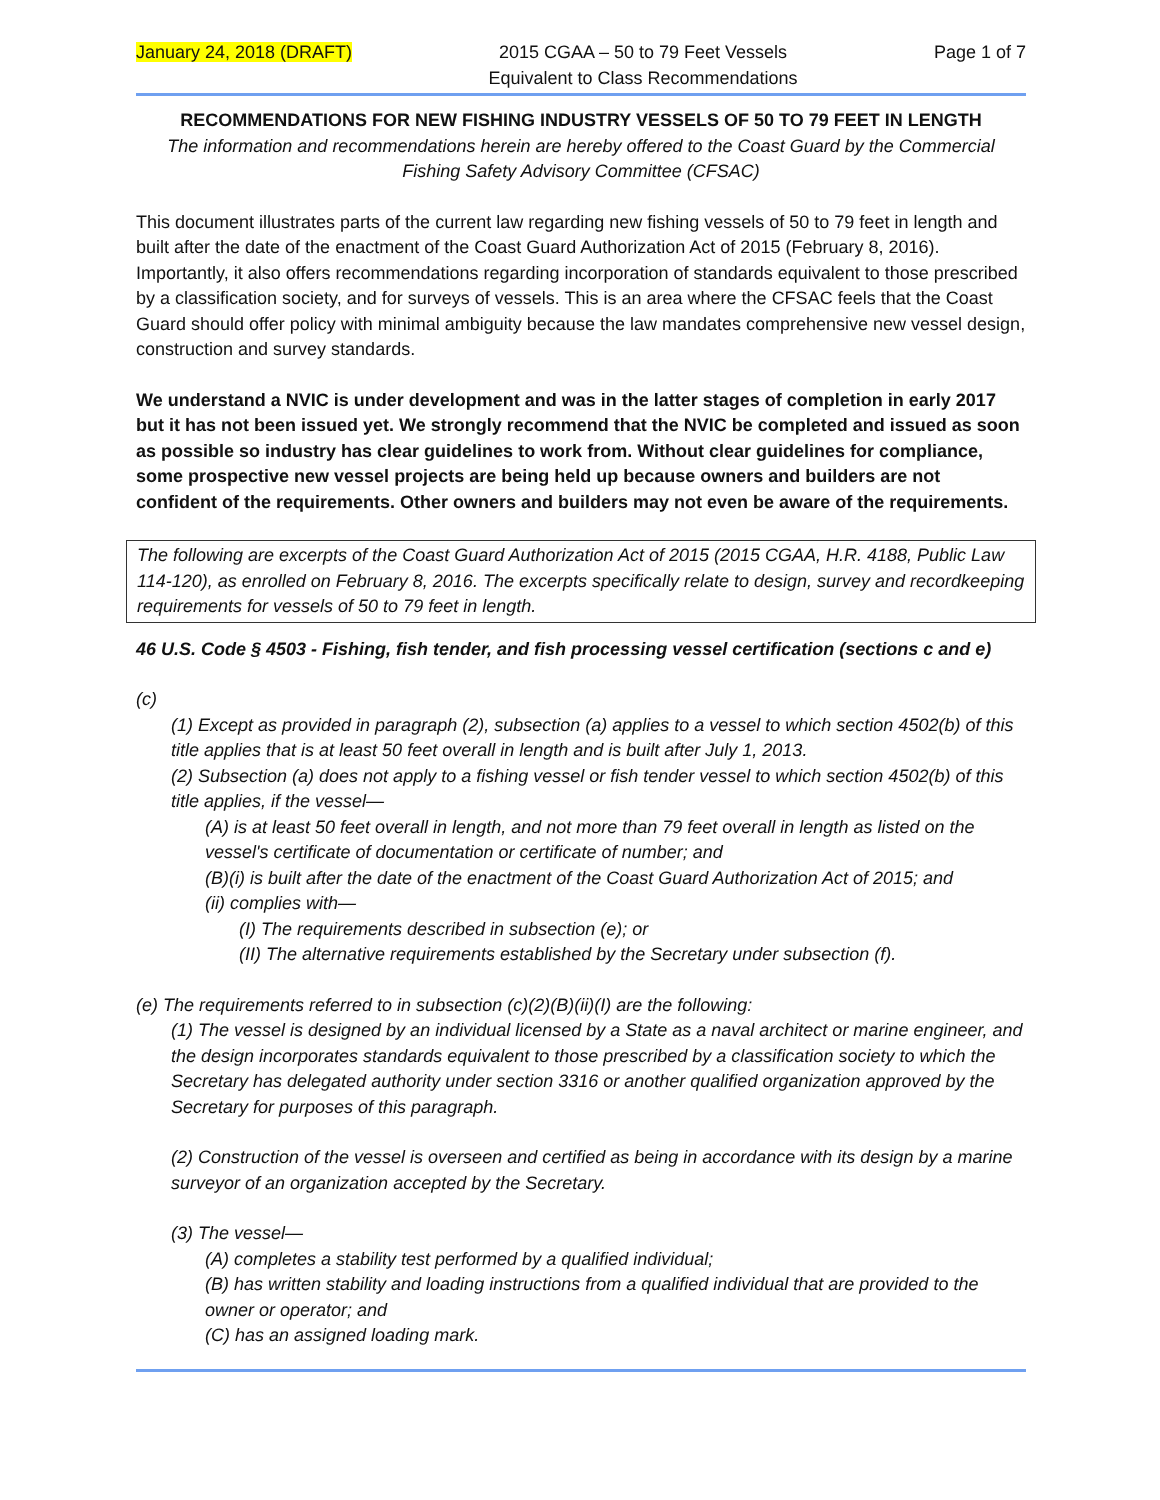January 24, 2018 (DRAFT) 2015 CGAA – 50 to 79 Feet Vessels
Equivalent to Class Recommendations Page 1 of 7
RECOMMENDATIONS FOR NEW FISHING INDUSTRY VESSELS OF 50 TO 79 FEET IN LENGTH
The information and recommendations herein are hereby offered to the Coast Guard by the Commercial Fishing Safety Advisory Committee (CFSAC)
This document illustrates parts of the current law regarding new fishing vessels of 50 to 79 feet in length and built after the date of the enactment of the Coast Guard Authorization Act of 2015 (February 8, 2016). Importantly, it also offers recommendations regarding incorporation of standards equivalent to those prescribed by a classification society, and for surveys of vessels. This is an area where the CFSAC feels that the Coast Guard should offer policy with minimal ambiguity because the law mandates comprehensive new vessel design, construction and survey standards.
We understand a NVIC is under development and was in the latter stages of completion in early 2017 but it has not been issued yet. We strongly recommend that the NVIC be completed and issued as soon as possible so industry has clear guidelines to work from. Without clear guidelines for compliance, some prospective new vessel projects are being held up because owners and builders are not confident of the requirements. Other owners and builders may not even be aware of the requirements.
The following are excerpts of the Coast Guard Authorization Act of 2015 (2015 CGAA, H.R. 4188, Public Law 114-120), as enrolled on February 8, 2016. The excerpts specifically relate to design, survey and recordkeeping requirements for vessels of 50 to 79 feet in length.
46 U.S. Code § 4503 - Fishing, fish tender, and fish processing vessel certification (sections c and e)
(c)
(1) Except as provided in paragraph (2), subsection (a) applies to a vessel to which section 4502(b) of this title applies that is at least 50 feet overall in length and is built after July 1, 2013.
(2) Subsection (a) does not apply to a fishing vessel or fish tender vessel to which section 4502(b) of this title applies, if the vessel—
(A) is at least 50 feet overall in length, and not more than 79 feet overall in length as listed on the vessel's certificate of documentation or certificate of number; and
(B)(i) is built after the date of the enactment of the Coast Guard Authorization Act of 2015; and
(ii) complies with—
(I) The requirements described in subsection (e); or
(II) The alternative requirements established by the Secretary under subsection (f).
(e) The requirements referred to in subsection (c)(2)(B)(ii)(I) are the following:
(1) The vessel is designed by an individual licensed by a State as a naval architect or marine engineer, and the design incorporates standards equivalent to those prescribed by a classification society to which the Secretary has delegated authority under section 3316 or another qualified organization approved by the Secretary for purposes of this paragraph.
(2) Construction of the vessel is overseen and certified as being in accordance with its design by a marine surveyor of an organization accepted by the Secretary.
(3) The vessel—
(A) completes a stability test performed by a qualified individual;
(B) has written stability and loading instructions from a qualified individual that are provided to the owner or operator; and
(C) has an assigned loading mark.